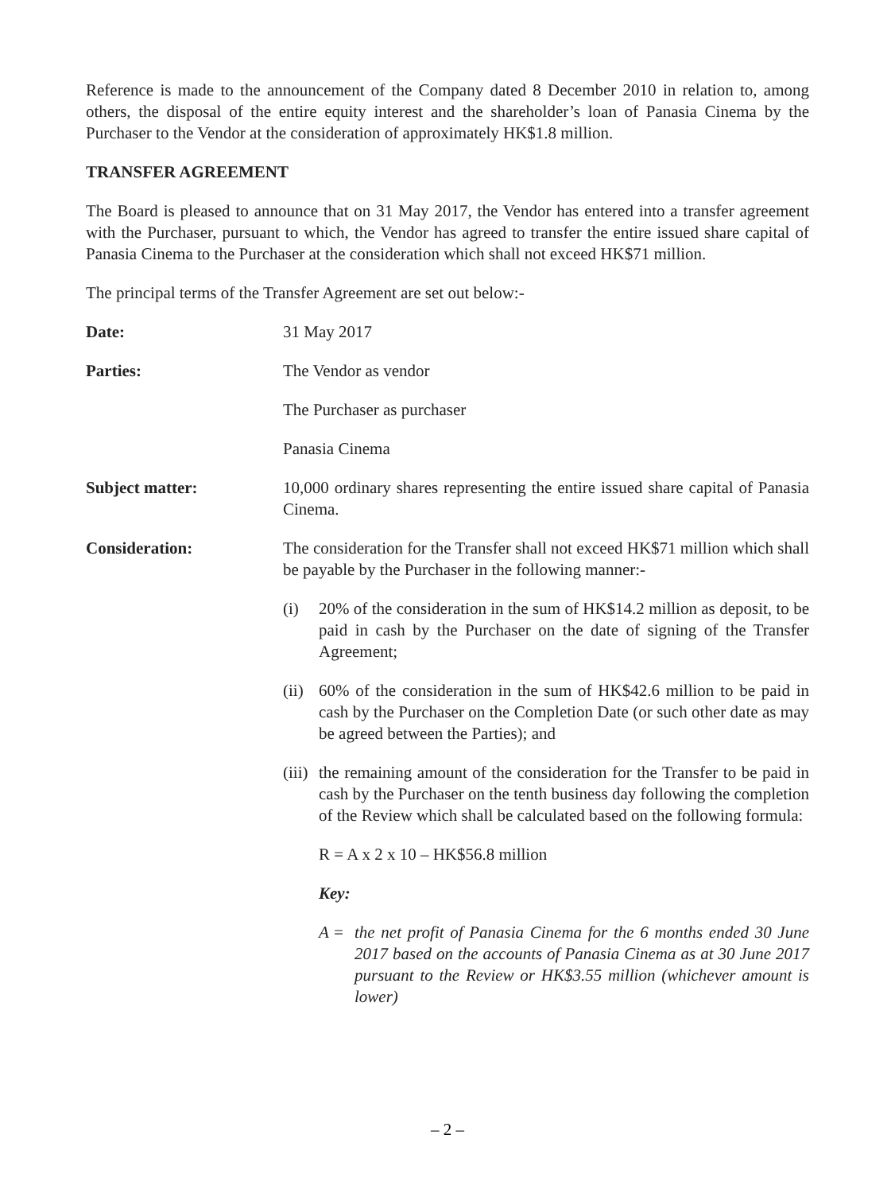Reference is made to the announcement of the Company dated 8 December 2010 in relation to, among others, the disposal of the entire equity interest and the shareholder’s loan of Panasia Cinema by the Purchaser to the Vendor at the consideration of approximately HK$1.8 million.
TRANSFER AGREEMENT
The Board is pleased to announce that on 31 May 2017, the Vendor has entered into a transfer agreement with the Purchaser, pursuant to which, the Vendor has agreed to transfer the entire issued share capital of Panasia Cinema to the Purchaser at the consideration which shall not exceed HK$71 million.
The principal terms of the Transfer Agreement are set out below:-
Date: 31 May 2017
Parties: The Vendor as vendor
The Purchaser as purchaser
Panasia Cinema
Subject matter: 10,000 ordinary shares representing the entire issued share capital of Panasia Cinema.
Consideration: The consideration for the Transfer shall not exceed HK$71 million which shall be payable by the Purchaser in the following manner:-
(i) 20% of the consideration in the sum of HK$14.2 million as deposit, to be paid in cash by the Purchaser on the date of signing of the Transfer Agreement;
(ii)
60% of the consideration in the sum of HK$42.6 million to be paid in cash by the Purchaser on the Completion Date (or such other date as may be agreed between the Parties); and
(iii)
the remaining amount of the consideration for the Transfer to be paid in cash by the Purchaser on the tenth business day following the completion of the Review which shall be calculated based on the following formula:
R = A x 2 x 10 – HK$56.8 million
Key:
A = the net profit of Panasia Cinema for the 6 months ended 30 June 2017 based on the accounts of Panasia Cinema as at 30 June 2017 pursuant to the Review or HK$3.55 million (whichever amount is lower)
– 2 –